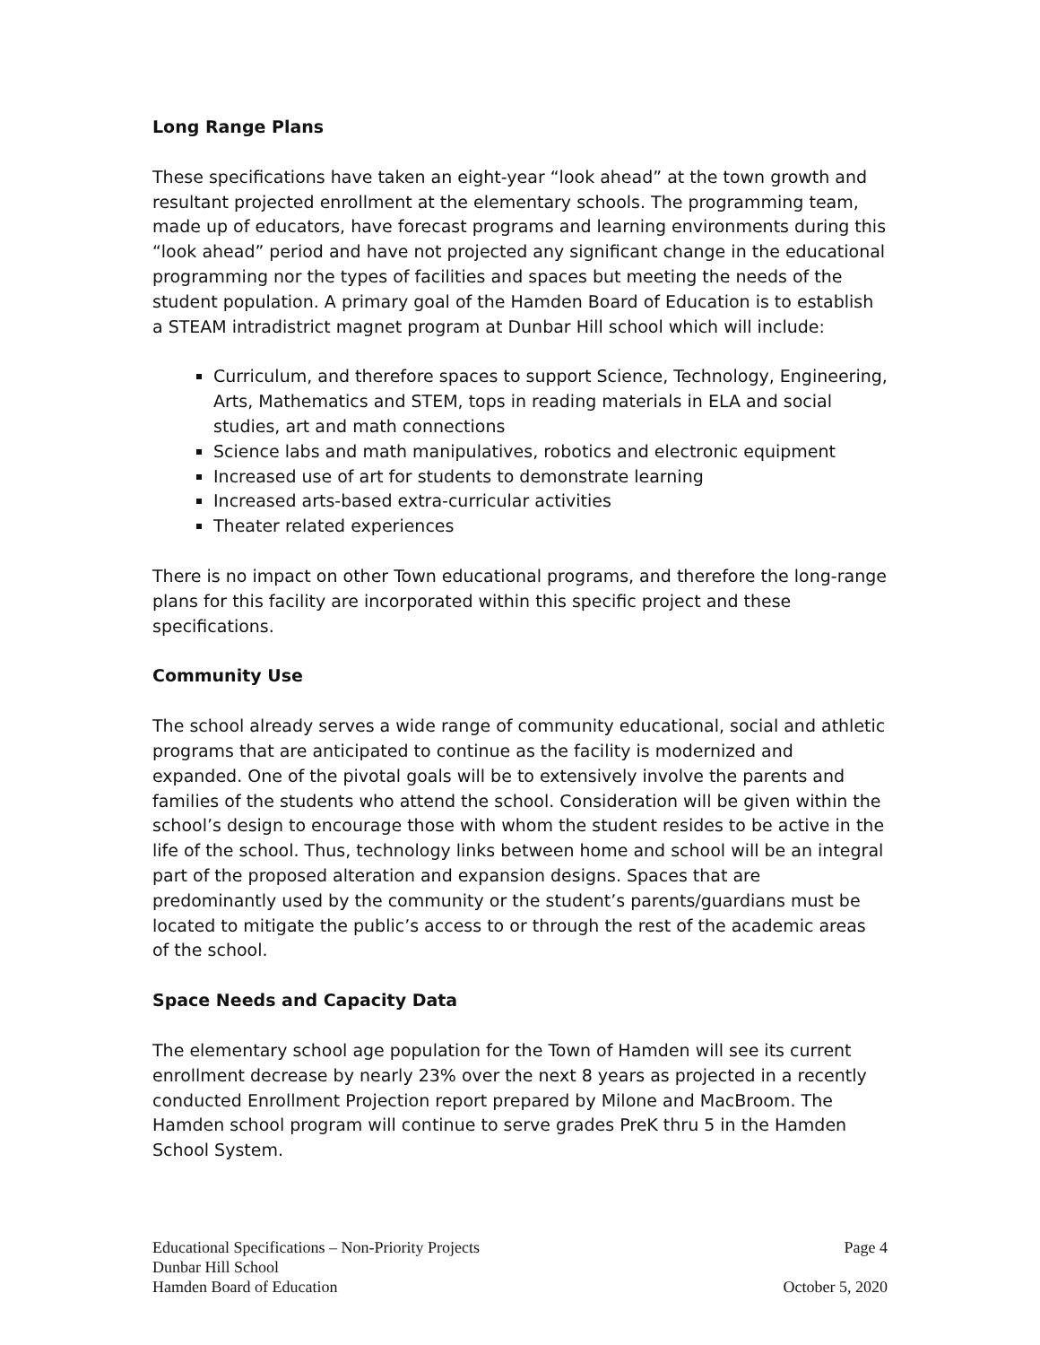Long Range Plans
These specifications have taken an eight-year “look ahead” at the town growth and resultant projected enrollment at the elementary schools. The programming team, made up of educators, have forecast programs and learning environments during this “look ahead” period and have not projected any significant change in the educational programming nor the types of facilities and spaces but meeting the needs of the student population. A primary goal of the Hamden Board of Education is to establish a STEAM intradistrict magnet program at Dunbar Hill school which will include:
Curriculum, and therefore spaces to support Science, Technology, Engineering, Arts, Mathematics and STEM, tops in reading materials in ELA and social studies, art and math connections
Science labs and math manipulatives, robotics and electronic equipment
Increased use of art for students to demonstrate learning
Increased arts-based extra-curricular activities
Theater related experiences
There is no impact on other Town educational programs, and therefore the long-range plans for this facility are incorporated within this specific project and these specifications.
Community Use
The school already serves a wide range of community educational, social and athletic programs that are anticipated to continue as the facility is modernized and expanded. One of the pivotal goals will be to extensively involve the parents and families of the students who attend the school. Consideration will be given within the school’s design to encourage those with whom the student resides to be active in the life of the school. Thus, technology links between home and school will be an integral part of the proposed alteration and expansion designs. Spaces that are predominantly used by the community or the student’s parents/guardians must be located to mitigate the public’s access to or through the rest of the academic areas of the school.
Space Needs and Capacity Data
The elementary school age population for the Town of Hamden will see its current enrollment decrease by nearly 23% over the next 8 years as projected in a recently conducted Enrollment Projection report prepared by Milone and MacBroom. The Hamden school program will continue to serve grades PreK thru 5 in the Hamden School System.
Educational Specifications – Non-Priority Projects Page 4
Dunbar Hill School
Hamden Board of Education October 5, 2020